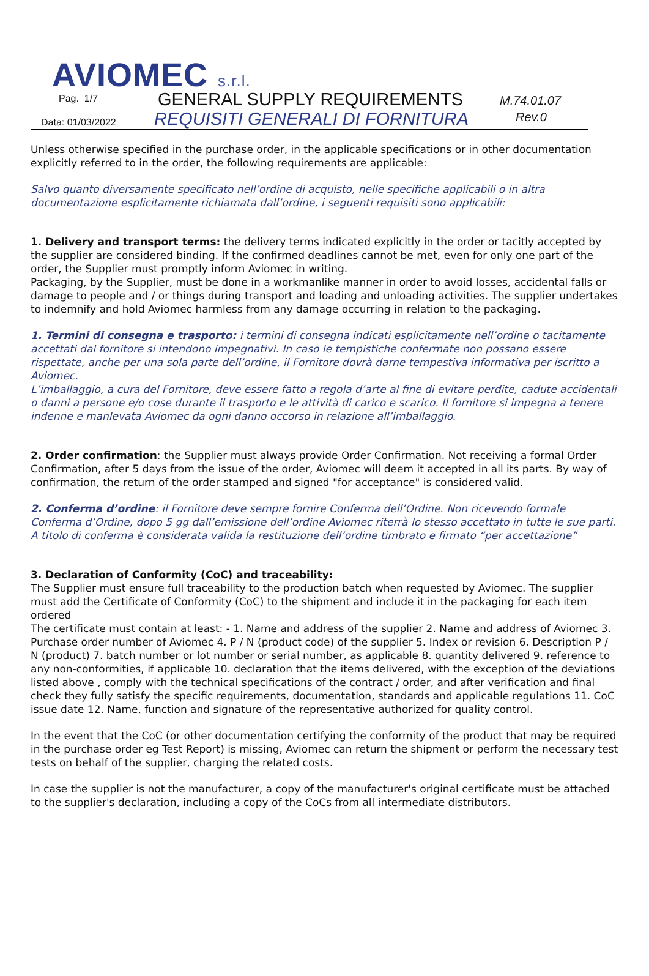AVIOMEC s.r.l. Pag. 1/7 GENERAL SUPPLY REQUIREMENTS M.74.01.07
Data: 01/03/2022
REQUISITI GENERALI DI FORNITURA
Rev.0
Unless otherwise specified in the purchase order, in the applicable specifications or in other documentation explicitly referred to in the order, the following requirements are applicable:
Salvo quanto diversamente specificato nell’ordine di acquisto, nelle specifiche applicabili o in altra documentazione esplicitamente richiamata dall’ordine, i seguenti requisiti sono applicabili:
1. Delivery and transport terms: the delivery terms indicated explicitly in the order or tacitly accepted by the supplier are considered binding. If the confirmed deadlines cannot be met, even for only one part of the order, the Supplier must promptly inform Aviomec in writing.
Packaging, by the Supplier, must be done in a workmanlike manner in order to avoid losses, accidental falls or damage to people and / or things during transport and loading and unloading activities. The supplier undertakes to indemnify and hold Aviomec harmless from any damage occurring in relation to the packaging.
1. Termini di consegna e trasporto: i termini di consegna indicati esplicitamente nell’ordine o tacitamente accettati dal fornitore si intendono impegnativi. In caso le tempistiche confermate non possano essere rispettate, anche per una sola parte dell’ordine, il Fornitore dovrà darne tempestiva informativa per iscritto a Aviomec.
L’imballaggio, a cura del Fornitore, deve essere fatto a regola d’arte al fine di evitare perdite, cadute accidentali o danni a persone e/o cose durante il trasporto e le attività di carico e scarico. Il fornitore si impegna a tenere indenne e manlevata Aviomec da ogni danno occorso in relazione all’imballaggio.
2. Order confirmation: the Supplier must always provide Order Confirmation. Not receiving a formal Order Confirmation, after 5 days from the issue of the order, Aviomec will deem it accepted in all its parts. By way of confirmation, the return of the order stamped and signed "for acceptance" is considered valid.
2. Conferma d’ordine: il Fornitore deve sempre fornire Conferma dell’Ordine. Non ricevendo formale Conferma d’Ordine, dopo 5 gg dall’emissione dell’ordine Aviomec riterrà lo stesso accettato in tutte le sue parti. A titolo di conferma è considerata valida la restituzione dell’ordine timbrato e firmato “per accettazione”
3. Declaration of Conformity (CoC) and traceability:
The Supplier must ensure full traceability to the production batch when requested by Aviomec. The supplier must add the Certificate of Conformity (CoC) to the shipment and include it in the packaging for each item ordered
The certificate must contain at least: - 1. Name and address of the supplier 2. Name and address of Aviomec 3. Purchase order number of Aviomec 4. P / N (product code) of the supplier 5. Index or revision 6. Description P / N (product) 7. batch number or lot number or serial number, as applicable 8. quantity delivered 9. reference to any non-conformities, if applicable 10. declaration that the items delivered, with the exception of the deviations listed above , comply with the technical specifications of the contract / order, and after verification and final check they fully satisfy the specific requirements, documentation, standards and applicable regulations 11. CoC issue date 12. Name, function and signature of the representative authorized for quality control.
In the event that the CoC (or other documentation certifying the conformity of the product that may be required in the purchase order eg Test Report) is missing, Aviomec can return the shipment or perform the necessary test tests on behalf of the supplier, charging the related costs.
In case the supplier is not the manufacturer, a copy of the manufacturer's original certificate must be attached to the supplier's declaration, including a copy of the CoCs from all intermediate distributors.